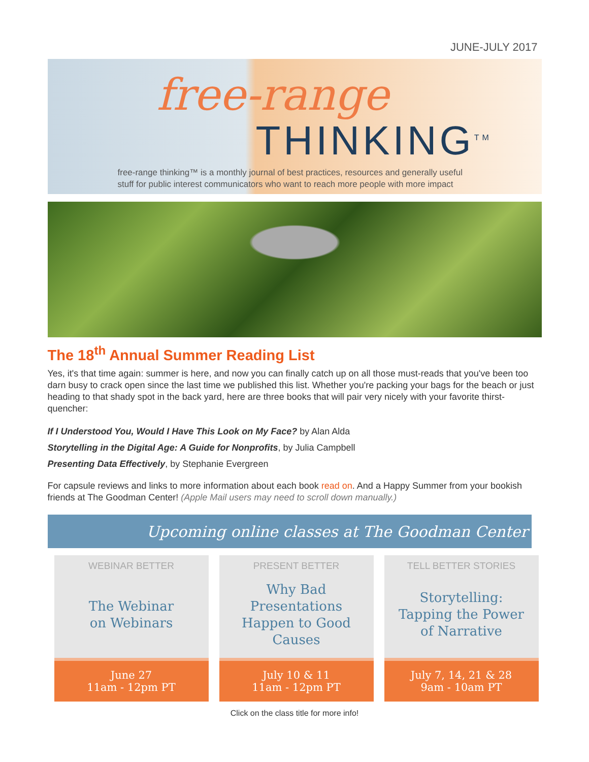JUNE-JULY 2017
free-range
THINKING<sup>TM</sup>
free-range thinking™ is a monthly journal of best practices, resources and generally useful
stuff for public interest communicators who want to reach more people with more impact
The 18<sup>th</sup> Annual Summer Reading List
Yes, it's that time again: summer is here, and now you can finally catch up on all those must-reads that you've been too darn busy to crack open since the last time we published this list. Whether you're packing your bags for the beach or just heading to that shady spot in the back yard, here are three books that will pair very nicely with your favorite thirst-quencher:
If I Understood You, Would I Have This Look on My Face? by Alan Alda
Storytelling in the Digital Age: A Guide for Nonprofits, by Julia Campbell
Presenting Data Effectively, by Stephanie Evergreen
For capsule reviews and links to more information about each book read on. And a Happy Summer from your bookish friends at The Goodman Center! (Apple Mail users may need to scroll down manually.)
Upcoming online classes at The Goodman Center
WEBINAR BETTER
The Webinar
on Webinars
June 27
11am - 12pm PT
PRESENT BETTER
Why Bad
Presentations
Happen to Good
Causes
July 10 & 11
11am - 12pm PT
TELL BETTER STORIES
Storytelling:
Tapping the Power
of Narrative
July 7, 14, 21 & 28
9am - 10am PT
Click on the class title for more info!